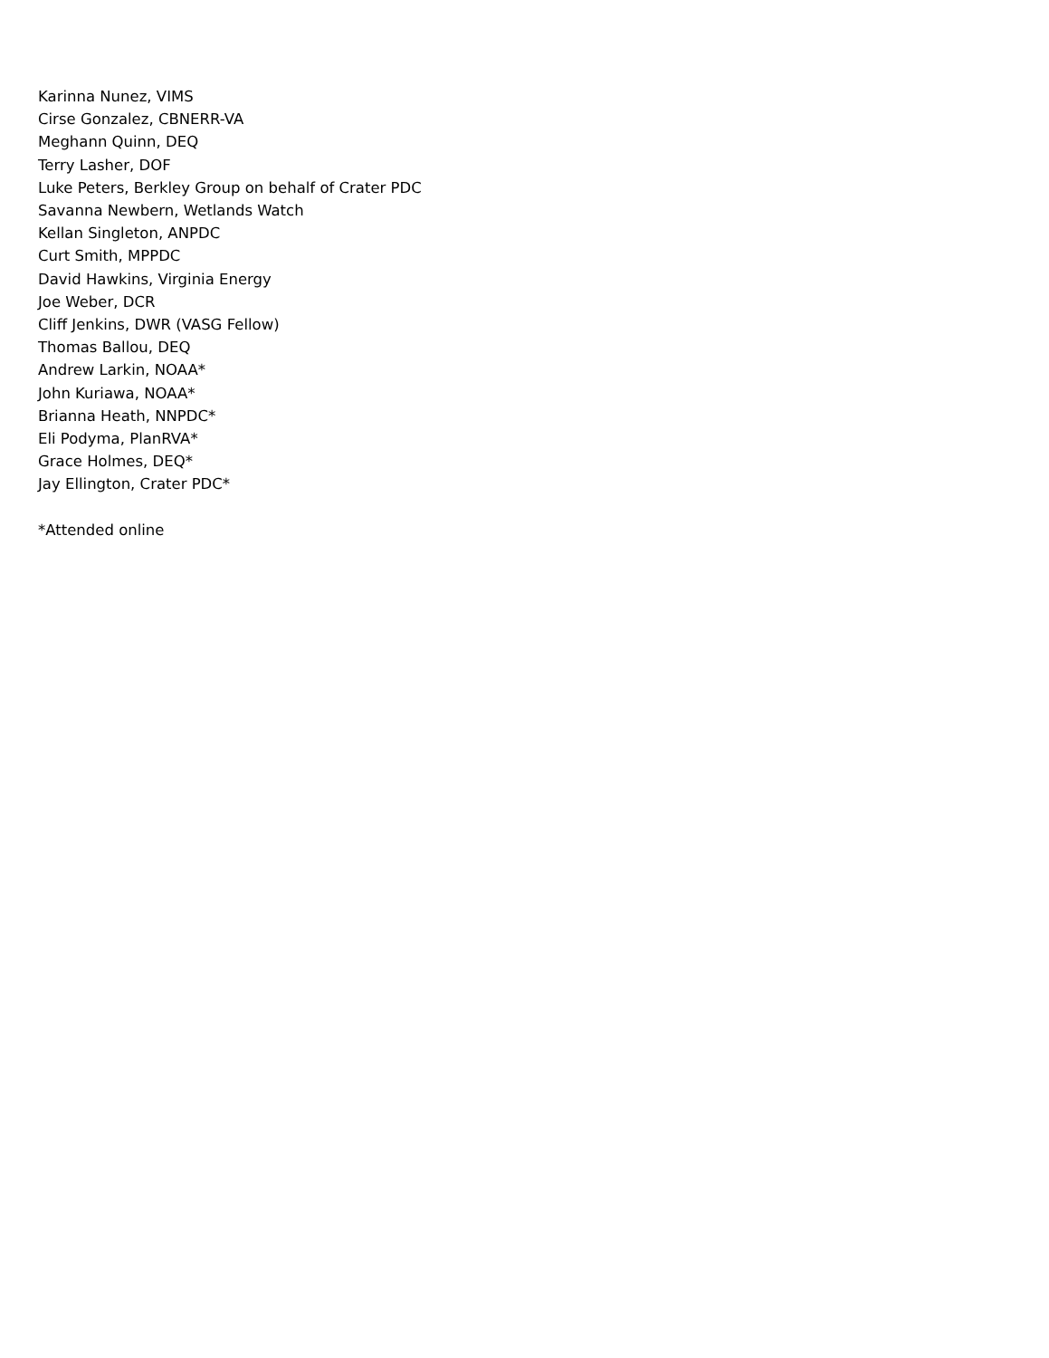Karinna Nunez, VIMS
Cirse Gonzalez, CBNERR-VA
Meghann Quinn, DEQ
Terry Lasher, DOF
Luke Peters, Berkley Group on behalf of Crater PDC
Savanna Newbern, Wetlands Watch
Kellan Singleton, ANPDC
Curt Smith, MPPDC
David Hawkins, Virginia Energy
Joe Weber, DCR
Cliff Jenkins, DWR (VASG Fellow)
Thomas Ballou, DEQ
Andrew Larkin, NOAA*
John Kuriawa, NOAA*
Brianna Heath, NNPDC*
Eli Podyma, PlanRVA*
Grace Holmes, DEQ*
Jay Ellington, Crater PDC*
*Attended online